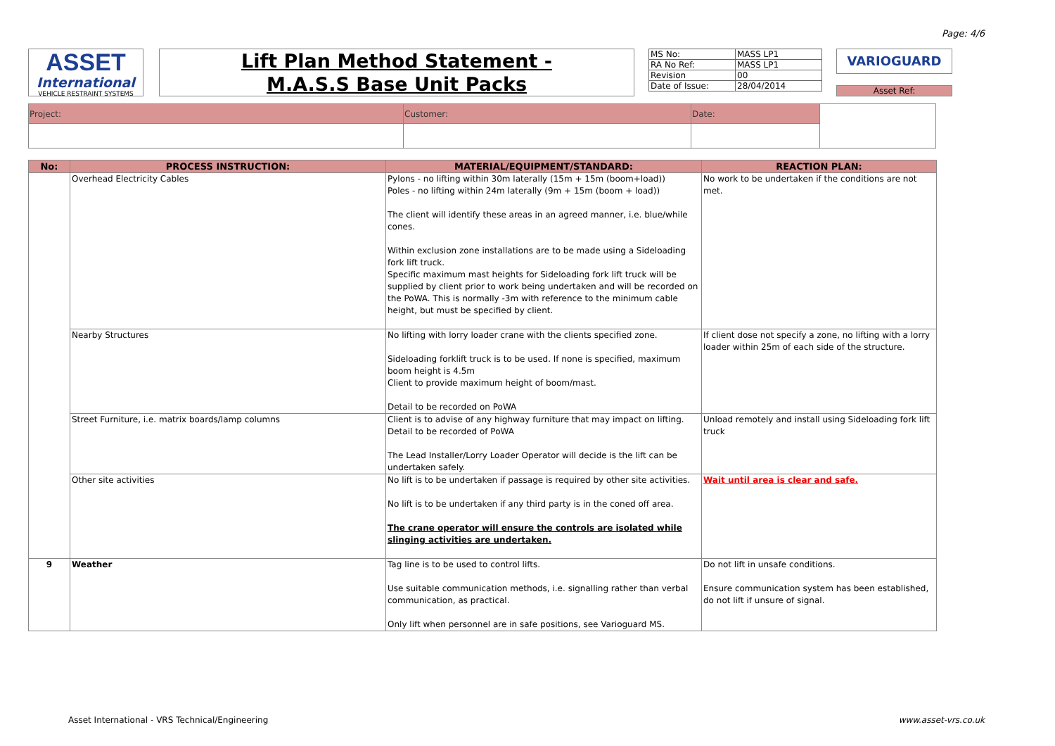Page: 4/6
ASSET
International
VEHICLE RESTRAINT SYSTEMS
Lift Plan Method Statement -
M.A.S.S Base Unit Packs
| MS No: | MASS LP1 |
| RA No Ref: | MASS LP1 |
| Revision | 00 |
| Date of Issue: | 28/04/2014 |
VARIOGUARD
Asset Ref:
| Project: | Customer: | Date: | |
| No: | PROCESS INSTRUCTION: | MATERIAL/EQUIPMENT/STANDARD: | REACTION PLAN: |
| --- | --- | --- | --- |
| | Overhead Electricity Cables | Pylons - no lifting within 30m laterally (15m + 15m (boom+load)) Poles - no lifting within 24m laterally (9m + 15m (boom + load)) The client will identify these areas in an agreed manner, i.e. blue/while cones. Within exclusion zone installations are to be made using a Sideloading fork lift truck. Specific maximum mast heights for Sideloading fork lift truck will be supplied by client prior to work being undertaken and will be recorded on the PoWA. This is normally -3m with reference to the minimum cable height, but must be specified by client. | No work to be undertaken if the conditions are not met. |
| | Nearby Structures | No lifting with lorry loader crane with the clients specified zone. Sideloading forklift truck is to be used. If none is specified, maximum boom height is 4.5m Client to provide maximum height of boom/mast. Detail to be recorded on PoWA | If client dose not specify a zone, no lifting with a lorry loader within 25m of each side of the structure. |
| | Street Furniture, i.e. matrix boards/lamp columns | Client is to advise of any highway furniture that may impact on lifting. Detail to be recorded of PoWA The Lead Installer/Lorry Loader Operator will decide is the lift can be undertaken safely. | Unload remotely and install using Sideloading fork lift truck |
| | Other site activities | No lift is to be undertaken if passage is required by other site activities. No lift is to be undertaken if any third party is in the coned off area. The crane operator will ensure the controls are isolated while slinging activities are undertaken. | Wait until area is clear and safe. |
| 9 | Weather | Tag line is to be used to control lifts. Use suitable communication methods, i.e. signalling rather than verbal communication, as practical. Only lift when personnel are in safe positions, see Varioguard MS. | Do not lift in unsafe conditions. Ensure communication system has been established, do not lift if unsure of signal. |
Asset International - VRS Technical/Engineering www.asset-vrs.co.uk